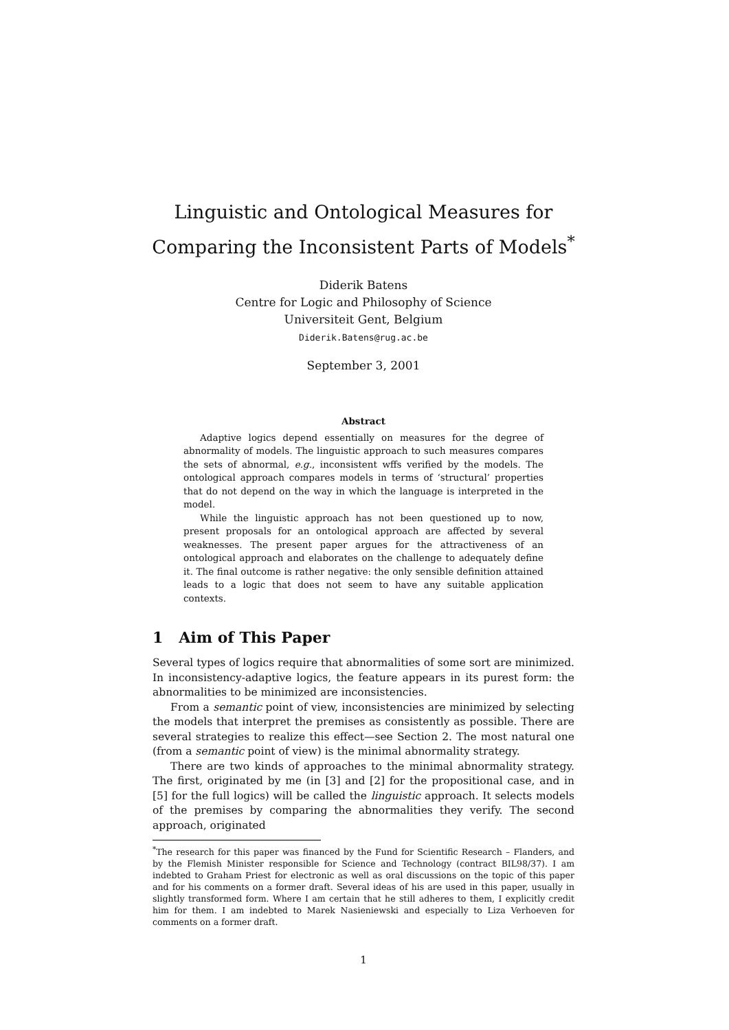Linguistic and Ontological Measures for Comparing the Inconsistent Parts of Models<sup>*</sup>
Diderik Batens
Centre for Logic and Philosophy of Science
Universiteit Gent, Belgium
Diderik.Batens@rug.ac.be
September 3, 2001
Abstract
Adaptive logics depend essentially on measures for the degree of abnormality of models. The linguistic approach to such measures compares the sets of abnormal, e.g., inconsistent wffs verified by the models. The ontological approach compares models in terms of ‘structural’ properties that do not depend on the way in which the language is interpreted in the model.
While the linguistic approach has not been questioned up to now, present proposals for an ontological approach are affected by several weaknesses. The present paper argues for the attractiveness of an ontological approach and elaborates on the challenge to adequately define it. The final outcome is rather negative: the only sensible definition attained leads to a logic that does not seem to have any suitable application contexts.
1 Aim of This Paper
Several types of logics require that abnormalities of some sort are minimized. In inconsistency-adaptive logics, the feature appears in its purest form: the abnormalities to be minimized are inconsistencies.
From a semantic point of view, inconsistencies are minimized by selecting the models that interpret the premises as consistently as possible. There are several strategies to realize this effect—see Section 2. The most natural one (from a semantic point of view) is the minimal abnormality strategy.
There are two kinds of approaches to the minimal abnormality strategy. The first, originated by me (in [3] and [2] for the propositional case, and in [5] for the full logics) will be called the linguistic approach. It selects models of the premises by comparing the abnormalities they verify. The second approach, originated
<sup>*</sup> The research for this paper was financed by the Fund for Scientific Research – Flanders, and by the Flemish Minister responsible for Science and Technology (contract BIL98/37). I am indebted to Graham Priest for electronic as well as oral discussions on the topic of this paper and for his comments on a former draft. Several ideas of his are used in this paper, usually in slightly transformed form. Where I am certain that he still adheres to them, I explicitly credit him for them. I am indebted to Marek Nasieniewski and especially to Liza Verhoeven for comments on a former draft.
1